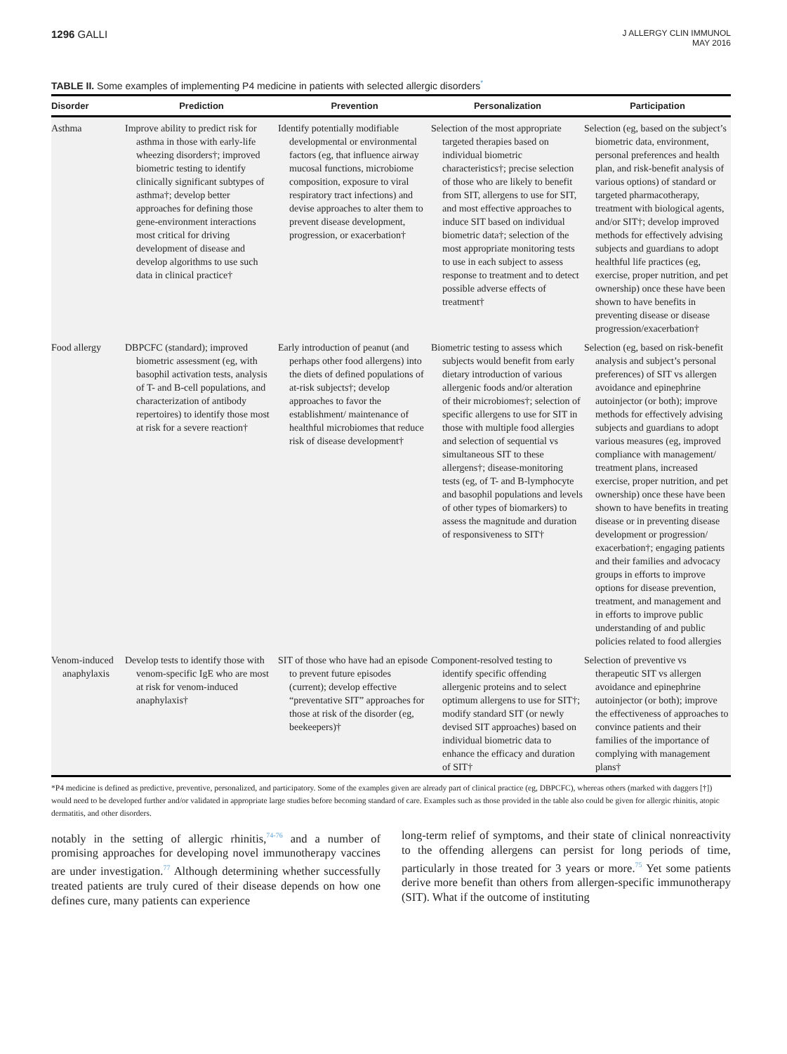1296 GALLI
J ALLERGY CLIN IMMUNOL
MAY 2016
TABLE II. Some examples of implementing P4 medicine in patients with selected allergic disorders<sup>*</sup>
| Disorder | Prediction | Prevention | Personalization | Participation |
| --- | --- | --- | --- | --- |
| Asthma | Improve ability to predict risk for asthma in those with early-life wheezing disorders†; improved biometric testing to identify clinically significant subtypes of asthma†; develop better approaches for defining those gene-environment interactions most critical for driving development of disease and develop algorithms to use such data in clinical practice† | Identify potentially modifiable developmental or environmental factors (eg, that influence airway mucosal functions, microbiome composition, exposure to viral respiratory tract infections) and devise approaches to alter them to prevent disease development, progression, or exacerbation† | Selection of the most appropriate targeted therapies based on individual biometric characteristics†; precise selection of those who are likely to benefit from SIT, allergens to use for SIT, and most effective approaches to induce SIT based on individual biometric data†; selection of the most appropriate monitoring tests to use in each subject to assess response to treatment and to detect possible adverse effects of treatment† | Selection (eg, based on the subject’s biometric data, environment, personal preferences and health plan, and risk-benefit analysis of various options) of standard or targeted pharmacotherapy, treatment with biological agents, and/or SIT†; develop improved methods for effectively advising subjects and guardians to adopt healthful life practices (eg, exercise, proper nutrition, and pet ownership) once these have been shown to have benefits in preventing disease or disease progression/exacerbation† |
| Food allergy | DBPCFC (standard); improved biometric assessment (eg, with basophil activation tests, analysis of T- and B-cell populations, and characterization of antibody repertoires) to identify those most at risk for a severe reaction† | Early introduction of peanut (and perhaps other food allergens) into the diets of defined populations of at-risk subjects†; develop approaches to favor the establishment/ maintenance of healthful microbiomes that reduce risk of disease development† | Biometric testing to assess which subjects would benefit from early dietary introduction of various allergenic foods and/or alteration of their microbiomes†; selection of specific allergens to use for SIT in those with multiple food allergies and selection of sequential vs simultaneous SIT to these allergens†; disease-monitoring tests (eg, of T- and B-lymphocyte and basophil populations and levels of other types of biomarkers) to assess the magnitude and duration of responsiveness to SIT† | Selection (eg, based on risk-benefit analysis and subject’s personal preferences) of SIT vs allergen avoidance and epinephrine autoinjector (or both); improve methods for effectively advising subjects and guardians to adopt various measures (eg, improved compliance with management/ treatment plans, increased exercise, proper nutrition, and pet ownership) once these have been shown to have benefits in treating disease or in preventing disease development or progression/ exacerbation†; engaging patients and their families and advocacy groups in efforts to improve options for disease prevention, treatment, and management and in efforts to improve public understanding of and public policies related to food allergies |
| Venom-induced anaphylaxis | Develop tests to identify those with venom-specific IgE who are most at risk for venom-induced anaphylaxis† | SIT of those who have had an episode to prevent future episodes (current); develop effective “preventative SIT” approaches for those at risk of the disorder (eg, beekeepers)† | Component-resolved testing to identify specific offending allergenic proteins and to select optimum allergens to use for SIT†; modify standard SIT (or newly devised SIT approaches) based on individual biometric data to enhance the efficacy and duration of SIT† | Selection of preventive vs therapeutic SIT vs allergen avoidance and epinephrine autoinjector (or both); improve the effectiveness of approaches to convince patients and their families of the importance of complying with management plans† |
*P4 medicine is defined as predictive, preventive, personalized, and participatory. Some of the examples given are already part of clinical practice (eg, DBPCFC), whereas others (marked with daggers [†]) would need to be developed further and/or validated in appropriate large studies before becoming standard of care. Examples such as those provided in the table also could be given for allergic rhinitis, atopic dermatitis, and other disorders.
notably in the setting of allergic rhinitis,<sup>74-76</sup> and a number of promising approaches for developing novel immunotherapy vaccines are under investigation.<sup>77</sup> Although determining whether successfully treated patients are truly cured of their disease depends on how one defines cure, many patients can experience
long-term relief of symptoms, and their state of clinical nonreactivity to the offending allergens can persist for long periods of time, particularly in those treated for 3 years or more.<sup>75</sup> Yet some patients derive more benefit than others from allergen-specific immunotherapy (SIT). What if the outcome of instituting